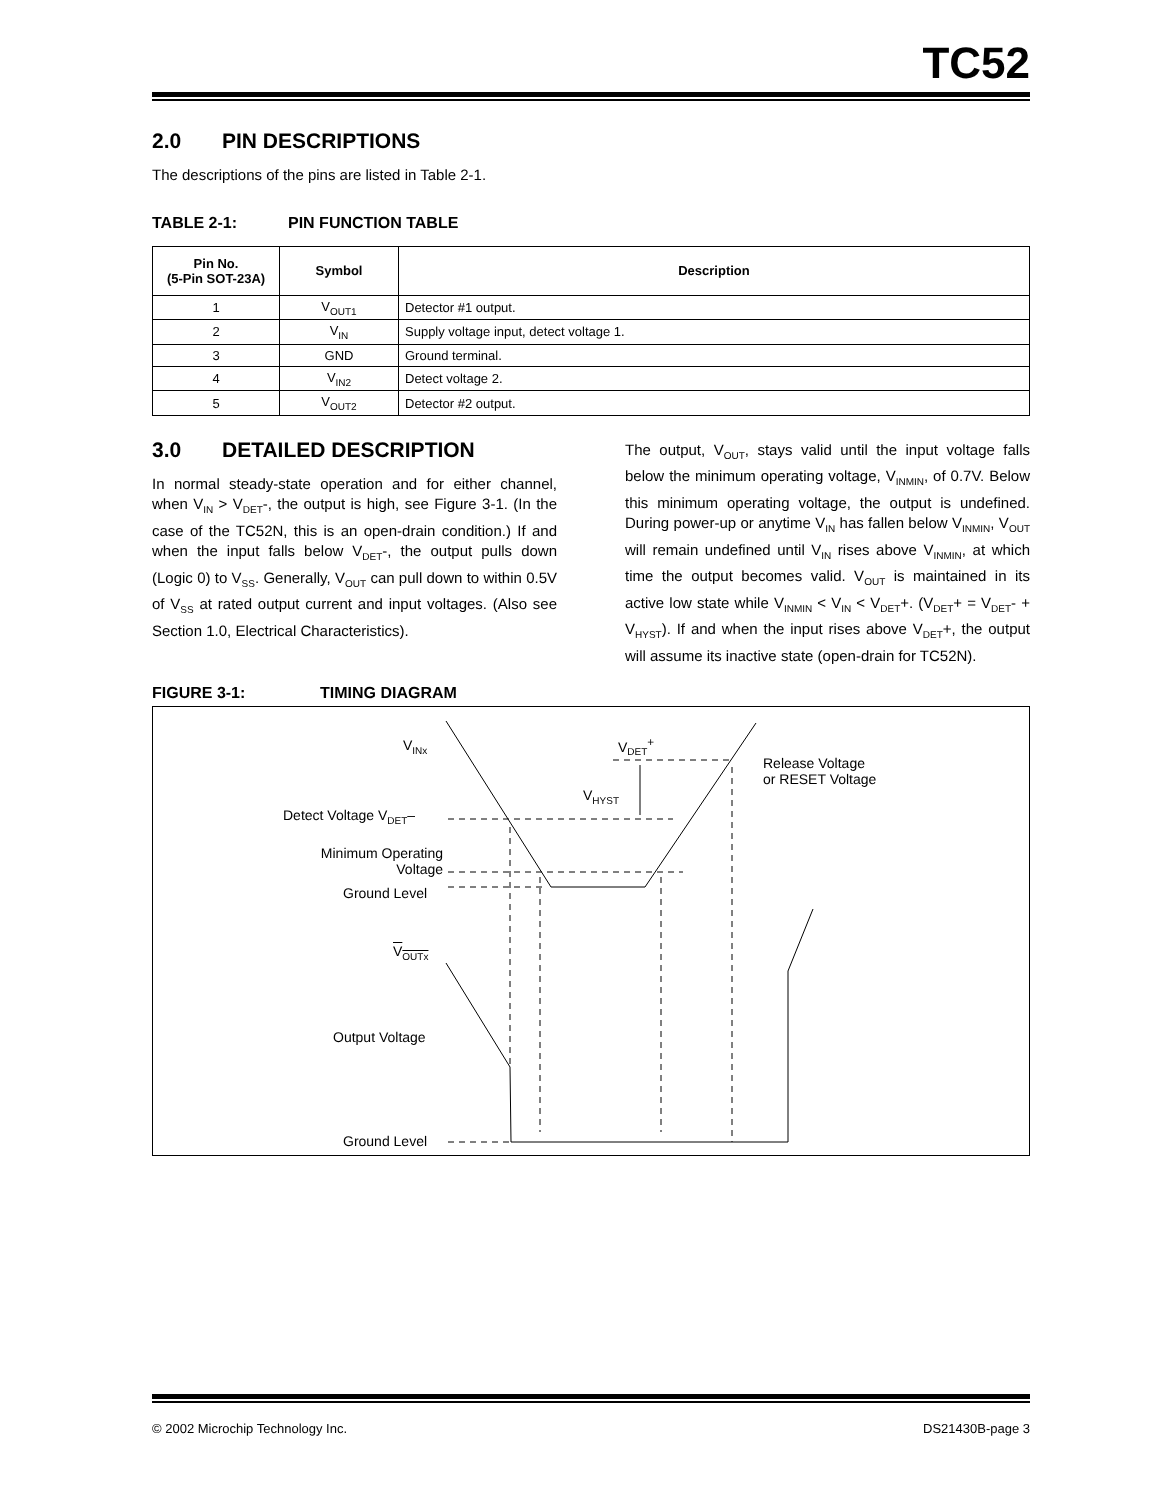TC52
2.0 PIN DESCRIPTIONS
The descriptions of the pins are listed in Table 2-1.
TABLE 2-1: PIN FUNCTION TABLE
| Pin No. (5-Pin SOT-23A) | Symbol | Description |
| --- | --- | --- |
| 1 | V<sub>OUT1</sub> | Detector #1 output. |
| 2 | V<sub>IN</sub> | Supply voltage input, detect voltage 1. |
| 3 | GND | Ground terminal. |
| 4 | V<sub>IN2</sub> | Detect voltage 2. |
| 5 | V<sub>OUT2</sub> | Detector #2 output. |
3.0 DETAILED DESCRIPTION
In normal steady-state operation and for either channel, when V<sub>IN</sub> > V<sub>DET</sub>-, the output is high, see Figure 3-1. (In the case of the TC52N, this is an open-drain condition.) If and when the input falls below V<sub>DET</sub>-, the output pulls down (Logic 0) to V<sub>SS</sub>. Generally, V<sub>OUT</sub> can pull down to within 0.5V of V<sub>SS</sub> at rated output current and input voltages. (Also see Section 1.0, Electrical Characteristics).
The output, V<sub>OUT</sub>, stays valid until the input voltage falls below the minimum operating voltage, V<sub>INMIN</sub>, of 0.7V. Below this minimum operating voltage, the output is undefined. During power-up or anytime V<sub>IN</sub> has fallen below V<sub>INMIN</sub>, V<sub>OUT</sub> will remain undefined until V<sub>IN</sub> rises above V<sub>INMIN</sub>, at which time the output becomes valid. V<sub>OUT</sub> is maintained in its active low state while V<sub>INMIN</sub> < V<sub>IN</sub> < V<sub>DET</sub>+. (V<sub>DET</sub>+ = V<sub>DET</sub>- + V<sub>HYST</sub>). If and when the input rises above V<sub>DET</sub>+, the output will assume its inactive state (open-drain for TC52N).
FIGURE 3-1: TIMING DIAGRAM
V<sub>INx</sub> V<sub>DET</sub><sup>+</sup>
Release Voltage
or RESET Voltage
V<sub>HYST</sub>
Detect Voltage V<sub>DET</sub>–
Minimum Operating
Voltage
Ground Level
V<sub>OUTx</sub>
Output Voltage
Ground Level
© 2002 Microchip Technology Inc. DS21430B-page 3